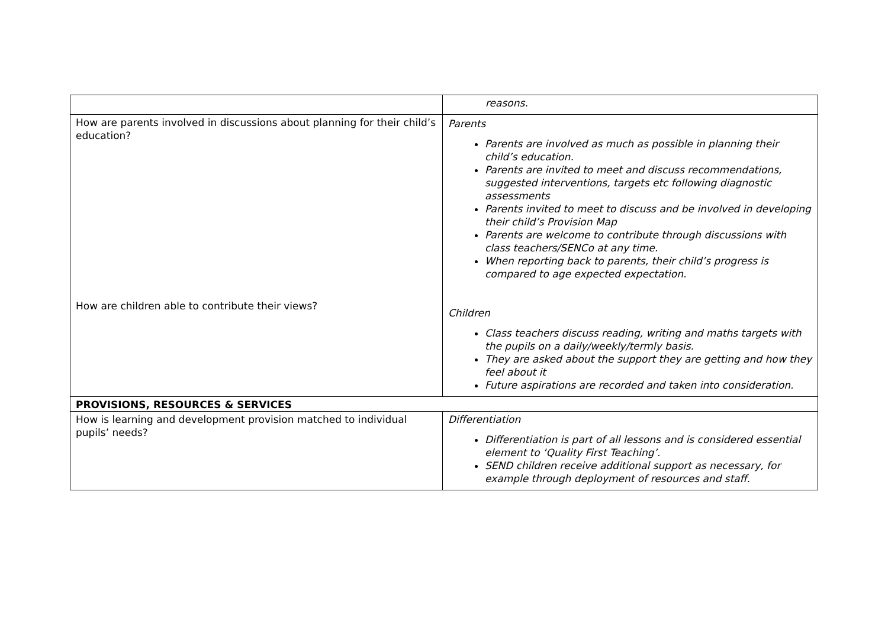| | reasons. |
| How are parents involved in discussions about planning for their child’s education? How are children able to contribute their views? | Parents Parents are involved as much as possible in planning their child’s education. Parents are invited to meet and discuss recommendations, suggested interventions, targets etc following diagnostic assessments Parents invited to meet to discuss and be involved in developing their child’s Provision Map Parents are welcome to contribute through discussions with class teachers/SENCo at any time. When reporting back to parents, their child’s progress is compared to age expected expectation. Children Class teachers discuss reading, writing and maths targets with the pupils on a daily/weekly/termly basis. They are asked about the support they are getting and how they feel about it Future aspirations are recorded and taken into consideration. |
| PROVISIONS, RESOURCES & SERVICES | |
| How is learning and development provision matched to individual pupils’ needs? | Differentiation Differentiation is part of all lessons and is considered essential element to ‘Quality First Teaching’. SEND children receive additional support as necessary, for example through deployment of resources and staff. |